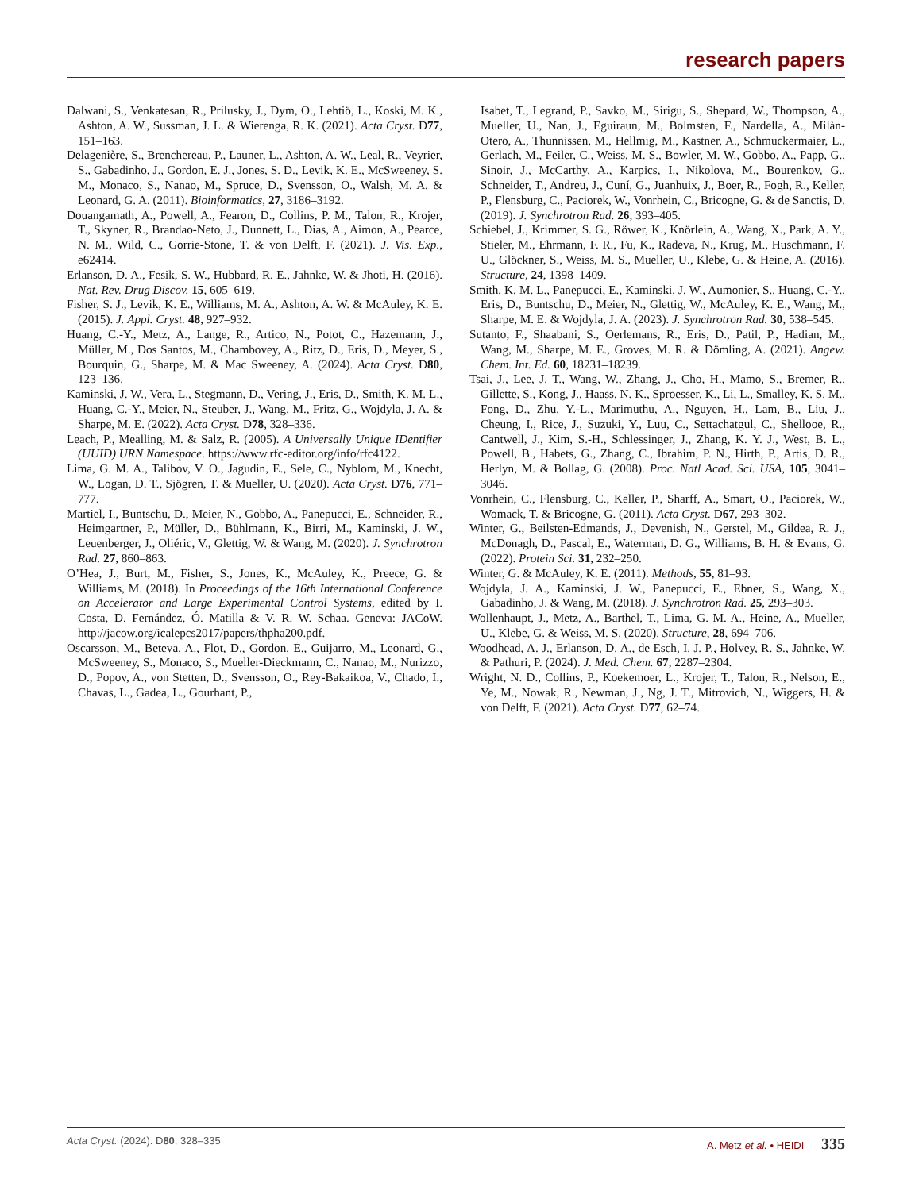research papers
Dalwani, S., Venkatesan, R., Prilusky, J., Dym, O., Lehtiö, L., Koski, M. K., Ashton, A. W., Sussman, J. L. & Wierenga, R. K. (2021). Acta Cryst. D77, 151–163.
Delagenière, S., Brenchereau, P., Launer, L., Ashton, A. W., Leal, R., Veyrier, S., Gabadinho, J., Gordon, E. J., Jones, S. D., Levik, K. E., McSweeney, S. M., Monaco, S., Nanao, M., Spruce, D., Svensson, O., Walsh, M. A. & Leonard, G. A. (2011). Bioinformatics, 27, 3186–3192.
Douangamath, A., Powell, A., Fearon, D., Collins, P. M., Talon, R., Krojer, T., Skyner, R., Brandao-Neto, J., Dunnett, L., Dias, A., Aimon, A., Pearce, N. M., Wild, C., Gorrie-Stone, T. & von Delft, F. (2021). J. Vis. Exp., e62414.
Erlanson, D. A., Fesik, S. W., Hubbard, R. E., Jahnke, W. & Jhoti, H. (2016). Nat. Rev. Drug Discov. 15, 605–619.
Fisher, S. J., Levik, K. E., Williams, M. A., Ashton, A. W. & McAuley, K. E. (2015). J. Appl. Cryst. 48, 927–932.
Huang, C.-Y., Metz, A., Lange, R., Artico, N., Potot, C., Hazemann, J., Müller, M., Dos Santos, M., Chambovey, A., Ritz, D., Eris, D., Meyer, S., Bourquin, G., Sharpe, M. & Mac Sweeney, A. (2024). Acta Cryst. D80, 123–136.
Kaminski, J. W., Vera, L., Stegmann, D., Vering, J., Eris, D., Smith, K. M. L., Huang, C.-Y., Meier, N., Steuber, J., Wang, M., Fritz, G., Wojdyla, J. A. & Sharpe, M. E. (2022). Acta Cryst. D78, 328–336.
Leach, P., Mealling, M. & Salz, R. (2005). A Universally Unique IDentifier (UUID) URN Namespace. https://www.rfc-editor.org/info/rfc4122.
Lima, G. M. A., Talibov, V. O., Jagudin, E., Sele, C., Nyblom, M., Knecht, W., Logan, D. T., Sjögren, T. & Mueller, U. (2020). Acta Cryst. D76, 771–777.
Martiel, I., Buntschu, D., Meier, N., Gobbo, A., Panepucci, E., Schneider, R., Heimgartner, P., Müller, D., Bühlmann, K., Birri, M., Kaminski, J. W., Leuenberger, J., Oliéric, V., Glettig, W. & Wang, M. (2020). J. Synchrotron Rad. 27, 860–863.
O’Hea, J., Burt, M., Fisher, S., Jones, K., McAuley, K., Preece, G. & Williams, M. (2018). In Proceedings of the 16th International Conference on Accelerator and Large Experimental Control Systems, edited by I. Costa, D. Fernández, Ó. Matilla & V. R. W. Schaa. Geneva: JACoW. http://jacow.org/icalepcs2017/papers/thpha200.pdf.
Oscarsson, M., Beteva, A., Flot, D., Gordon, E., Guijarro, M., Leonard, G., McSweeney, S., Monaco, S., Mueller-Dieckmann, C., Nanao, M., Nurizzo, D., Popov, A., von Stetten, D., Svensson, O., Rey-Bakaikoa, V., Chado, I., Chavas, L., Gadea, L., Gourhant, P.,
Isabet, T., Legrand, P., Savko, M., Sirigu, S., Shepard, W., Thompson, A., Mueller, U., Nan, J., Eguiraun, M., Bolmsten, F., Nardella, A., Milàn-Otero, A., Thunnissen, M., Hellmig, M., Kastner, A., Schmuckermaier, L., Gerlach, M., Feiler, C., Weiss, M. S., Bowler, M. W., Gobbo, A., Papp, G., Sinoir, J., McCarthy, A., Karpics, I., Nikolova, M., Bourenkov, G., Schneider, T., Andreu, J., Cuní, G., Juanhuix, J., Boer, R., Fogh, R., Keller, P., Flensburg, C., Paciorek, W., Vonrhein, C., Bricogne, G. & de Sanctis, D. (2019). J. Synchrotron Rad. 26, 393–405.
Schiebel, J., Krimmer, S. G., Röwer, K., Knörlein, A., Wang, X., Park, A. Y., Stieler, M., Ehrmann, F. R., Fu, K., Radeva, N., Krug, M., Huschmann, F. U., Glöckner, S., Weiss, M. S., Mueller, U., Klebe, G. & Heine, A. (2016). Structure, 24, 1398–1409.
Smith, K. M. L., Panepucci, E., Kaminski, J. W., Aumonier, S., Huang, C.-Y., Eris, D., Buntschu, D., Meier, N., Glettig, W., McAuley, K. E., Wang, M., Sharpe, M. E. & Wojdyla, J. A. (2023). J. Synchrotron Rad. 30, 538–545.
Sutanto, F., Shaabani, S., Oerlemans, R., Eris, D., Patil, P., Hadian, M., Wang, M., Sharpe, M. E., Groves, M. R. & Dömling, A. (2021). Angew. Chem. Int. Ed. 60, 18231–18239.
Tsai, J., Lee, J. T., Wang, W., Zhang, J., Cho, H., Mamo, S., Bremer, R., Gillette, S., Kong, J., Haass, N. K., Sproesser, K., Li, L., Smalley, K. S. M., Fong, D., Zhu, Y.-L., Marimuthu, A., Nguyen, H., Lam, B., Liu, J., Cheung, I., Rice, J., Suzuki, Y., Luu, C., Settachatgul, C., Shellooe, R., Cantwell, J., Kim, S.-H., Schlessinger, J., Zhang, K. Y. J., West, B. L., Powell, B., Habets, G., Zhang, C., Ibrahim, P. N., Hirth, P., Artis, D. R., Herlyn, M. & Bollag, G. (2008). Proc. Natl Acad. Sci. USA, 105, 3041–3046.
Vonrhein, C., Flensburg, C., Keller, P., Sharff, A., Smart, O., Paciorek, W., Womack, T. & Bricogne, G. (2011). Acta Cryst. D67, 293–302.
Winter, G., Beilsten-Edmands, J., Devenish, N., Gerstel, M., Gildea, R. J., McDonagh, D., Pascal, E., Waterman, D. G., Williams, B. H. & Evans, G. (2022). Protein Sci. 31, 232–250.
Winter, G. & McAuley, K. E. (2011). Methods, 55, 81–93.
Wojdyla, J. A., Kaminski, J. W., Panepucci, E., Ebner, S., Wang, X., Gabadinho, J. & Wang, M. (2018). J. Synchrotron Rad. 25, 293–303.
Wollenhaupt, J., Metz, A., Barthel, T., Lima, G. M. A., Heine, A., Mueller, U., Klebe, G. & Weiss, M. S. (2020). Structure, 28, 694–706.
Woodhead, A. J., Erlanson, D. A., de Esch, I. J. P., Holvey, R. S., Jahnke, W. & Pathuri, P. (2024). J. Med. Chem. 67, 2287–2304.
Wright, N. D., Collins, P., Koekemoer, L., Krojer, T., Talon, R., Nelson, E., Ye, M., Nowak, R., Newman, J., Ng, J. T., Mitrovich, N., Wiggers, H. & von Delft, F. (2021). Acta Cryst. D77, 62–74.
Acta Cryst. (2024). D80, 328–335 A. Metz et al. • HEIDI 335